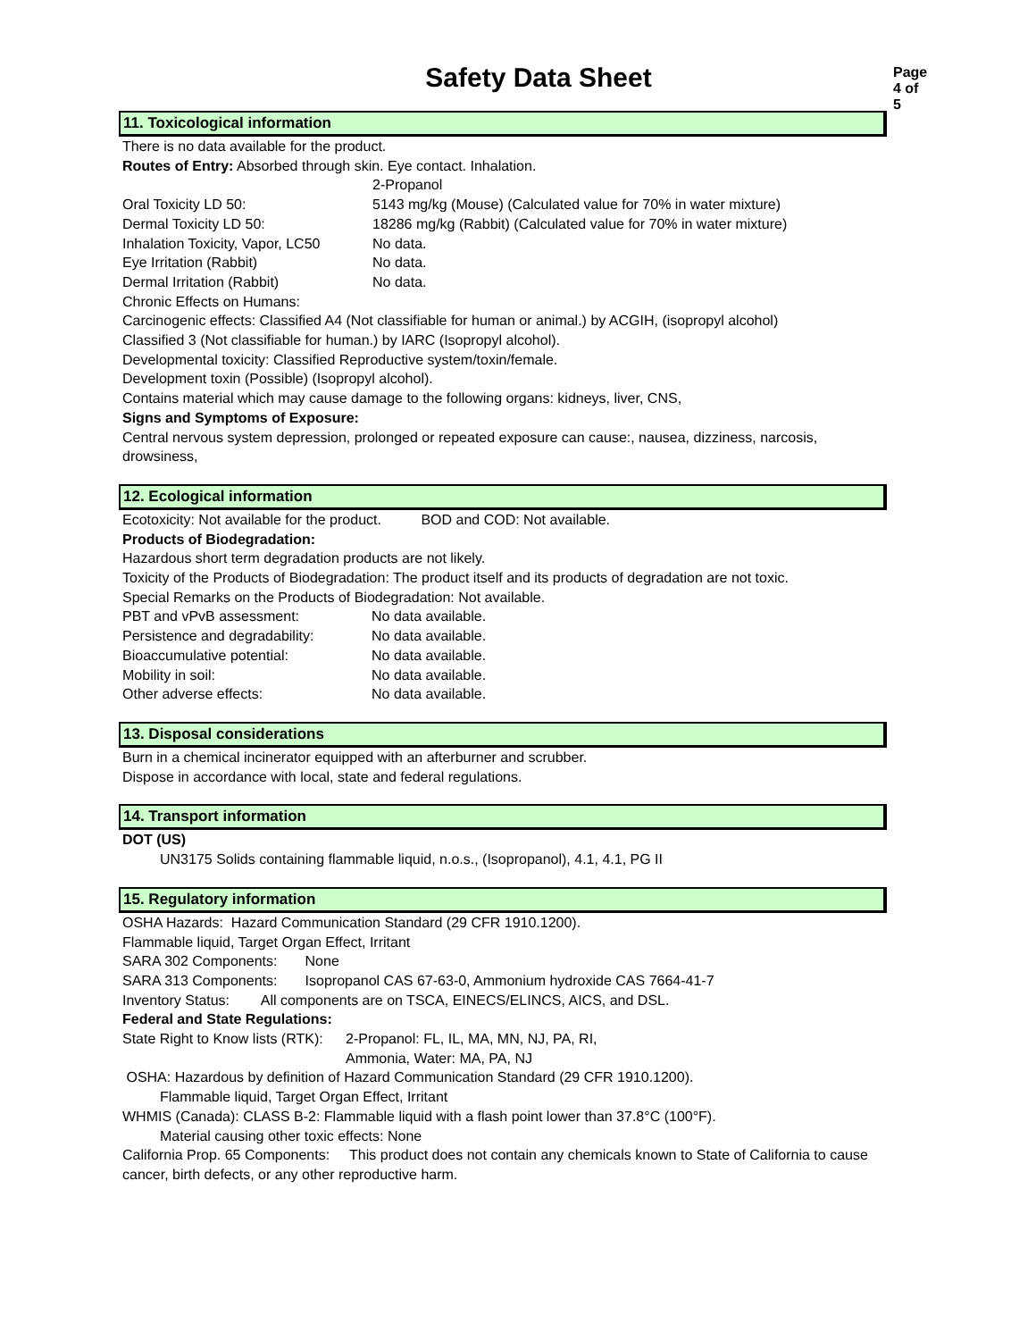Page 4 of 5
Safety Data Sheet
11. Toxicological information
There is no data available for the product.
Routes of Entry: Absorbed through skin. Eye contact. Inhalation.
| | 2-Propanol |
| Oral Toxicity LD 50: | 5143 mg/kg (Mouse) (Calculated value for 70% in water mixture) |
| Dermal Toxicity LD 50: | 18286 mg/kg (Rabbit) (Calculated value for 70% in water mixture) |
| Inhalation Toxicity, Vapor, LC50 | No data. |
| Eye Irritation (Rabbit) | No data. |
| Dermal Irritation (Rabbit) | No data. |
Chronic Effects on Humans:
Carcinogenic effects: Classified A4 (Not classifiable for human or animal.) by ACGIH, (isopropyl alcohol)
Classified 3 (Not classifiable for human.) by IARC (Isopropyl alcohol).
Developmental toxicity: Classified Reproductive system/toxin/female.
Development toxin (Possible) (Isopropyl alcohol).
Contains material which may cause damage to the following organs: kidneys, liver, CNS,
Signs and Symptoms of Exposure:
Central nervous system depression, prolonged or repeated exposure can cause:, nausea, dizziness, narcosis, drowsiness,
12. Ecological information
Ecotoxicity: Not available for the product. BOD and COD: Not available.
Products of Biodegradation:
Hazardous short term degradation products are not likely.
Toxicity of the Products of Biodegradation: The product itself and its products of degradation are not toxic.
Special Remarks on the Products of Biodegradation: Not available.
| PBT and vPvB assessment: | No data available. |
| Persistence and degradability: | No data available. |
| Bioaccumulative potential: | No data available. |
| Mobility in soil: | No data available. |
| Other adverse effects: | No data available. |
13. Disposal considerations
Burn in a chemical incinerator equipped with an afterburner and scrubber.
Dispose in accordance with local, state and federal regulations.
14. Transport information
DOT (US)
UN3175 Solids containing flammable liquid, n.o.s., (Isopropanol), 4.1, 4.1, PG II
15. Regulatory information
OSHA Hazards: Hazard Communication Standard (29 CFR 1910.1200).
Flammable liquid, Target Organ Effect, Irritant
SARA 302 Components: None
SARA 313 Components: Isopropanol CAS 67-63-0, Ammonium hydroxide CAS 7664-41-7
Inventory Status: All components are on TSCA, EINECS/ELINCS, AICS, and DSL.
Federal and State Regulations:
| State Right to Know lists (RTK): | 2-Propanol: FL, IL, MA, MN, NJ, PA, RI, |
| | Ammonia, Water: MA, PA, NJ |
OSHA: Hazardous by definition of Hazard Communication Standard (29 CFR 1910.1200).
Flammable liquid, Target Organ Effect, Irritant
WHMIS (Canada): CLASS B-2: Flammable liquid with a flash point lower than 37.8°C (100°F).
Material causing other toxic effects: None
California Prop. 65 Components: This product does not contain any chemicals known to State of California to cause cancer, birth defects, or any other reproductive harm.